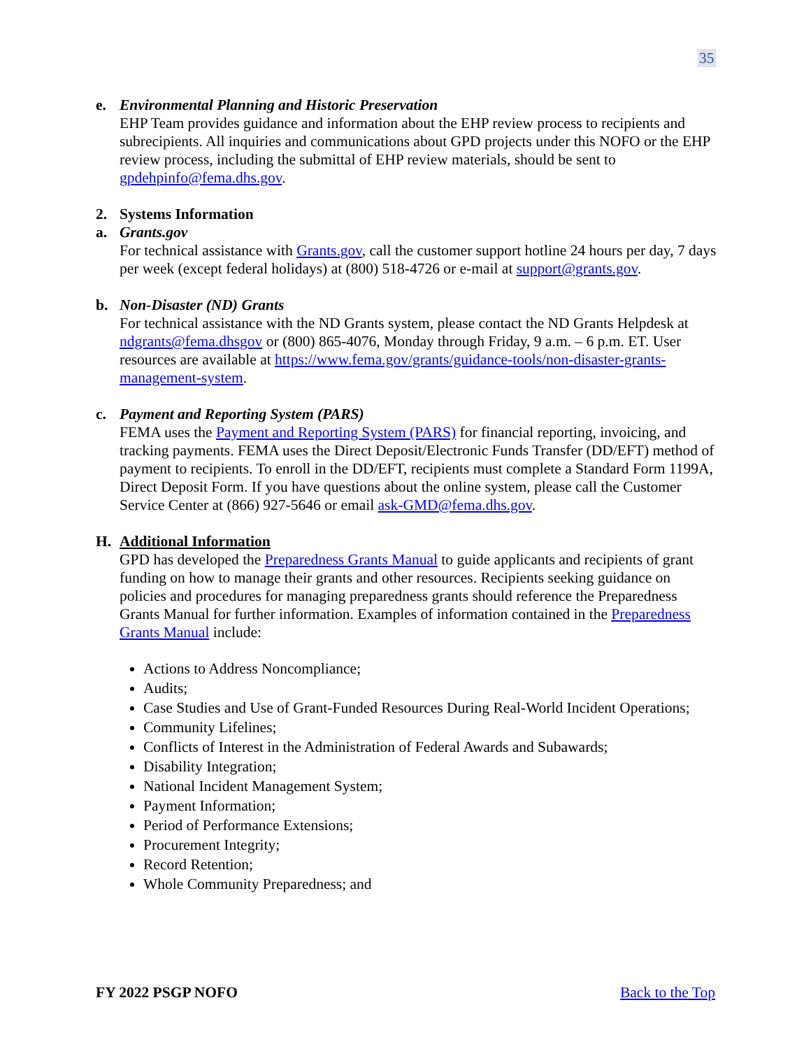35
e. Environmental Planning and Historic Preservation
EHP Team provides guidance and information about the EHP review process to recipients and subrecipients. All inquiries and communications about GPD projects under this NOFO or the EHP review process, including the submittal of EHP review materials, should be sent to gpdehpinfo@fema.dhs.gov.
2. Systems Information
a. Grants.gov
For technical assistance with Grants.gov, call the customer support hotline 24 hours per day, 7 days per week (except federal holidays) at (800) 518-4726 or e-mail at support@grants.gov.
b. Non-Disaster (ND) Grants
For technical assistance with the ND Grants system, please contact the ND Grants Helpdesk at ndgrants@fema.dhsgov or (800) 865-4076, Monday through Friday, 9 a.m. – 6 p.m. ET. User resources are available at https://www.fema.gov/grants/guidance-tools/non-disaster-grants-management-system.
c. Payment and Reporting System (PARS)
FEMA uses the Payment and Reporting System (PARS) for financial reporting, invoicing, and tracking payments. FEMA uses the Direct Deposit/Electronic Funds Transfer (DD/EFT) method of payment to recipients. To enroll in the DD/EFT, recipients must complete a Standard Form 1199A, Direct Deposit Form. If you have questions about the online system, please call the Customer Service Center at (866) 927-5646 or email ask-GMD@fema.dhs.gov.
H. Additional Information
GPD has developed the Preparedness Grants Manual to guide applicants and recipients of grant funding on how to manage their grants and other resources. Recipients seeking guidance on policies and procedures for managing preparedness grants should reference the Preparedness Grants Manual for further information. Examples of information contained in the Preparedness Grants Manual include:
Actions to Address Noncompliance;
Audits;
Case Studies and Use of Grant-Funded Resources During Real-World Incident Operations;
Community Lifelines;
Conflicts of Interest in the Administration of Federal Awards and Subawards;
Disability Integration;
National Incident Management System;
Payment Information;
Period of Performance Extensions;
Procurement Integrity;
Record Retention;
Whole Community Preparedness; and
FY 2022 PSGP NOFO Back to the Top